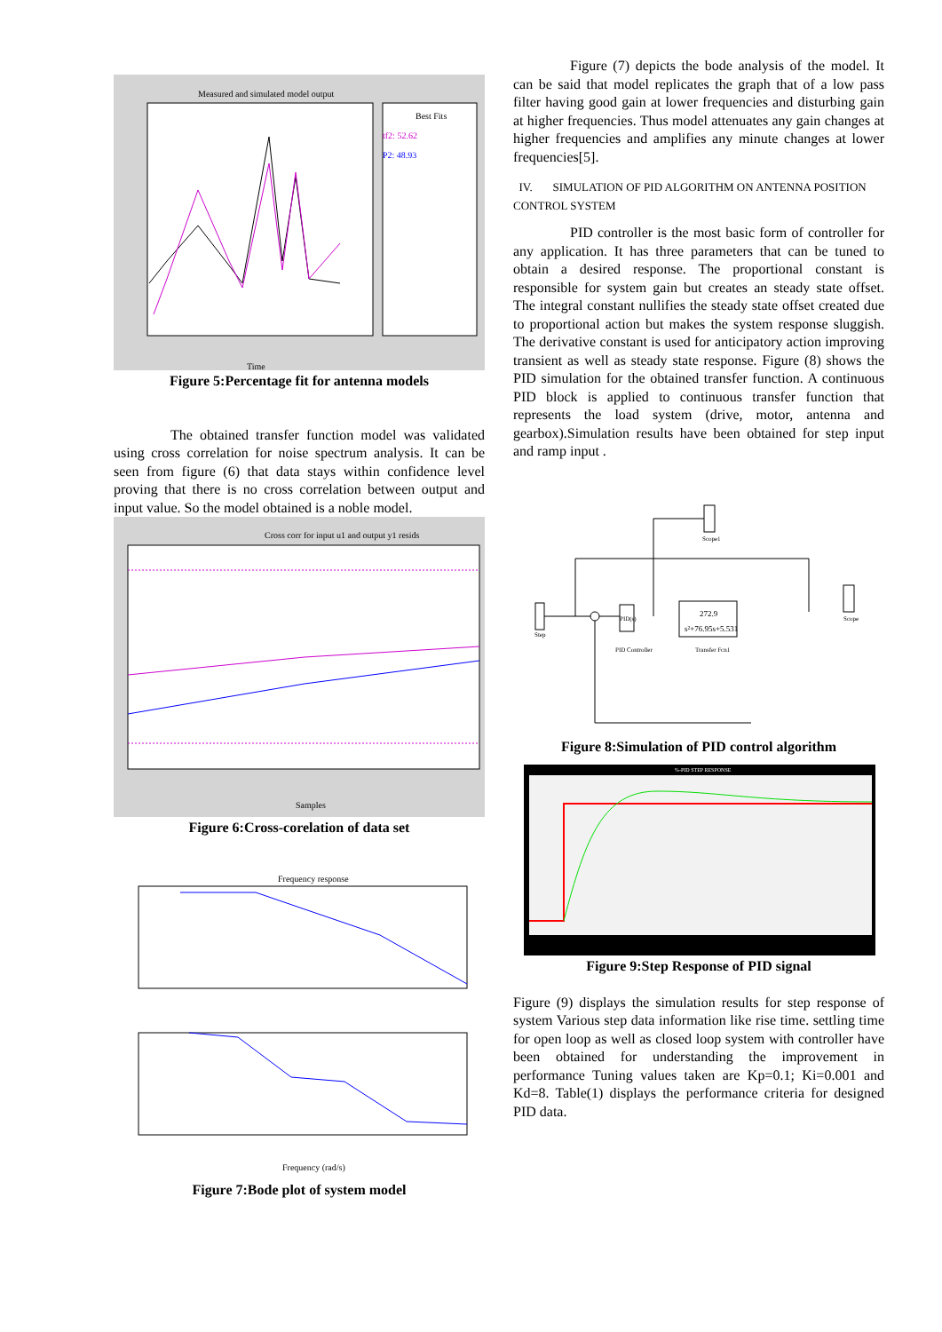Measured and simulated model output
Best Fits
tf2: 52.62
P2: 48.93
Time
Figure 5:Percentage fit for antenna models
The obtained transfer function model was validated using cross correlation for noise spectrum analysis. It can be seen from figure (6) that data stays within confidence level proving that there is no cross correlation between output and input value. So the model obtained is a noble model.
Cross corr for input u1 and output y1 resids
Samples
Figure 6:Cross-corelation of data set
Frequency response
Frequency (rad/s)
Figure 7:Bode plot of system model
Figure (7) depicts the bode analysis of the model. It can be said that model replicates the graph that of a low pass filter having good gain at lower frequencies and disturbing gain at higher frequencies. Thus model attenuates any gain changes at higher frequencies and amplifies any minute changes at lower frequencies[5].
IV. SIMULATION OF PID ALGORITHM ON ANTENNA POSITION CONTROL SYSTEM
PID controller is the most basic form of controller for any application. It has three parameters that can be tuned to obtain a desired response. The proportional constant is responsible for system gain but creates an steady state offset. The integral constant nullifies the steady state offset created due to proportional action but makes the system response sluggish. The derivative constant is used for anticipatory action improving transient as well as steady state response. Figure (8) shows the PID simulation for the obtained transfer function. A continuous PID block is applied to continuous transfer function that represents the load system (drive, motor, antenna and gearbox).Simulation results have been obtained for step input and ramp input .
Scope1
Step
PID(s)
PID Controller
272.9
s²+76.95s+5.531
Transfer Fcn1
Scope
Figure 8:Simulation of PID control algorithm
%-PID STEP RESPONSE
Figure 9:Step Response of PID signal
Figure (9) displays the simulation results for step response of system Various step data information like rise time. settling time for open loop as well as closed loop system with controller have been obtained for understanding the improvement in performance Tuning values taken are Kp=0.1; Ki=0.001 and Kd=8. Table(1) displays the performance criteria for designed PID data.